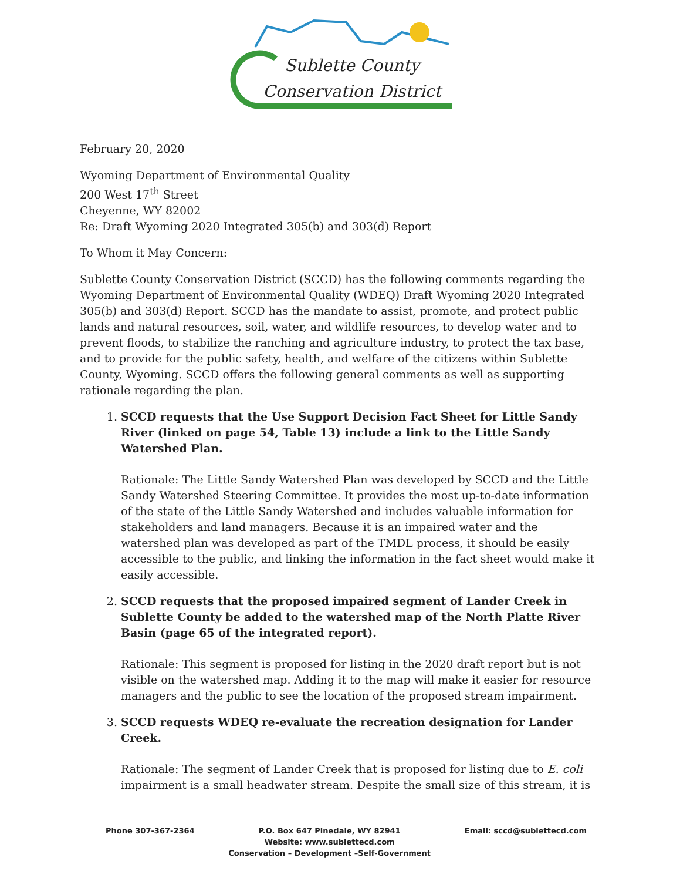Sublette County
Conservation District
February 20, 2020
Wyoming Department of Environmental Quality
200 West 17<sup>th</sup> Street
Cheyenne, WY 82002
Re: Draft Wyoming 2020 Integrated 305(b) and 303(d) Report
To Whom it May Concern:
Sublette County Conservation District (SCCD) has the following comments regarding the Wyoming Department of Environmental Quality (WDEQ) Draft Wyoming 2020 Integrated 305(b) and 303(d) Report. SCCD has the mandate to assist, promote, and protect public lands and natural resources, soil, water, and wildlife resources, to develop water and to prevent floods, to stabilize the ranching and agriculture industry, to protect the tax base, and to provide for the public safety, health, and welfare of the citizens within Sublette County, Wyoming. SCCD offers the following general comments as well as supporting rationale regarding the plan.
1. SCCD requests that the Use Support Decision Fact Sheet for Little Sandy River (linked on page 54, Table 13) include a link to the Little Sandy Watershed Plan.
Rationale: The Little Sandy Watershed Plan was developed by SCCD and the Little Sandy Watershed Steering Committee. It provides the most up-to-date information of the state of the Little Sandy Watershed and includes valuable information for stakeholders and land managers. Because it is an impaired water and the watershed plan was developed as part of the TMDL process, it should be easily accessible to the public, and linking the information in the fact sheet would make it easily accessible.
2. SCCD requests that the proposed impaired segment of Lander Creek in Sublette County be added to the watershed map of the North Platte River Basin (page 65 of the integrated report).
Rationale: This segment is proposed for listing in the 2020 draft report but is not visible on the watershed map. Adding it to the map will make it easier for resource managers and the public to see the location of the proposed stream impairment.
3. SCCD requests WDEQ re-evaluate the recreation designation for Lander Creek.
Rationale: The segment of Lander Creek that is proposed for listing due to E. coli impairment is a small headwater stream. Despite the small size of this stream, it is
Phone 307-367-2364 P.O. Box 647 Pinedale, WY 82941
Website: www.sublettecd.com
Conservation – Development –Self-Government
Email: sccd@sublettecd.com